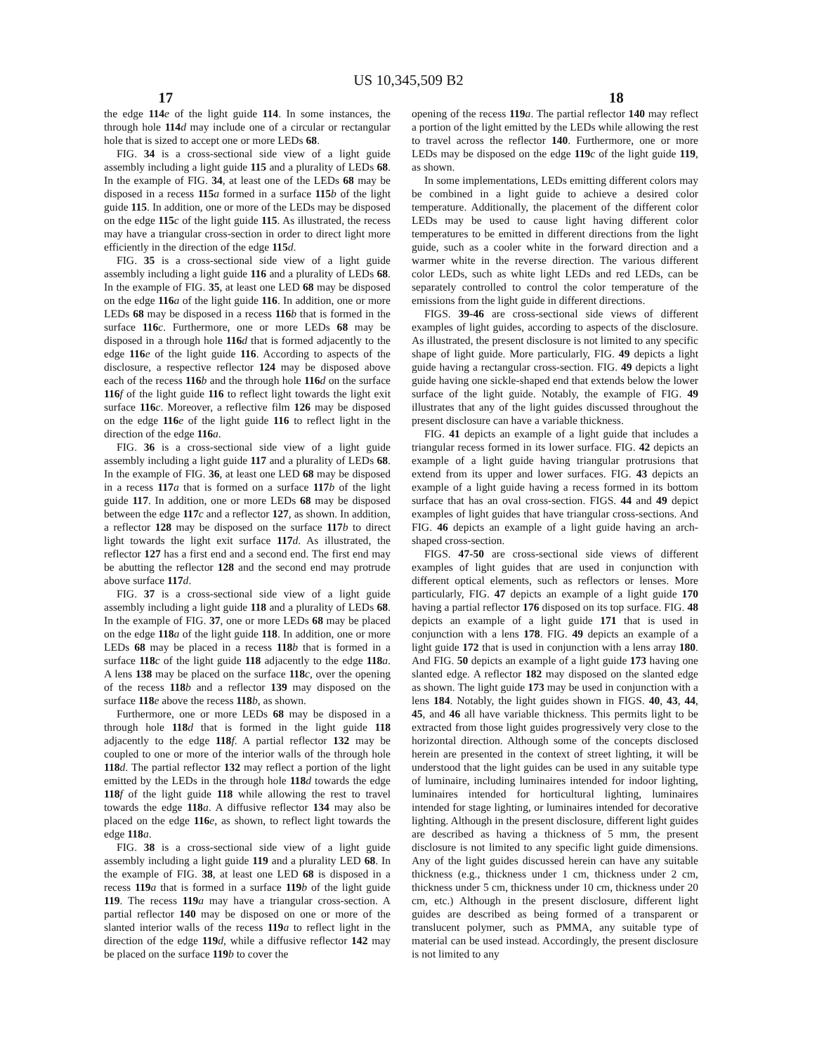US 10,345,509 B2
17 18
the edge 114 e of the light guide 114. In some instances, the through hole 114 d may include one of a circular or rectangular hole that is sized to accept one or more LEDs 68.
FIG. 34 is a cross-sectional side view of a light guide assembly including a light guide 115 and a plurality of LEDs 68. In the example of FIG. 34, at least one of the LEDs 68 may be disposed in a recess 115 a formed in a surface 115 b of the light guide 115. In addition, one or more of the LEDs may be disposed on the edge 115 c of the light guide 115. As illustrated, the recess may have a triangular cross-section in order to direct light more efficiently in the direction of the edge 115 d.
FIG. 35 is a cross-sectional side view of a light guide assembly including a light guide 116 and a plurality of LEDs 68. In the example of FIG. 35, at least one LED 68 may be disposed on the edge 116 a of the light guide 116. In addition, one or more LEDs 68 may be disposed in a recess 116 b that is formed in the surface 116 c. Furthermore, one or more LEDs 68 may be disposed in a through hole 116 d that is formed adjacently to the edge 116 e of the light guide 116. According to aspects of the disclosure, a respective reflector 124 may be disposed above each of the recess 116 b and the through hole 116 d on the surface 116 f of the light guide 116 to reflect light towards the light exit surface 116 c. Moreover, a reflective film 126 may be disposed on the edge 116 e of the light guide 116 to reflect light in the direction of the edge 116 a.
FIG. 36 is a cross-sectional side view of a light guide assembly including a light guide 117 and a plurality of LEDs 68. In the example of FIG. 36, at least one LED 68 may be disposed in a recess 117 a that is formed on a surface 117 b of the light guide 117. In addition, one or more LEDs 68 may be disposed between the edge 117 c and a reflector 127, as shown. In addition, a reflector 128 may be disposed on the surface 117 b to direct light towards the light exit surface 117 d. As illustrated, the reflector 127 has a first end and a second end. The first end may be abutting the reflector 128 and the second end may protrude above surface 117 d.
FIG. 37 is a cross-sectional side view of a light guide assembly including a light guide 118 and a plurality of LEDs 68. In the example of FIG. 37, one or more LEDs 68 may be placed on the edge 118 a of the light guide 118. In addition, one or more LEDs 68 may be placed in a recess 118 b that is formed in a surface 118 c of the light guide 118 adjacently to the edge 118 a. A lens 138 may be placed on the surface 118 c, over the opening of the recess 118 b and a reflector 139 may disposed on the surface 118 e above the recess 118 b, as shown.
Furthermore, one or more LEDs 68 may be disposed in a through hole 118 d that is formed in the light guide 118 adjacently to the edge 118 f. A partial reflector 132 may be coupled to one or more of the interior walls of the through hole 118 d. The partial reflector 132 may reflect a portion of the light emitted by the LEDs in the through hole 118 d towards the edge 118 f of the light guide 118 while allowing the rest to travel towards the edge 118 a. A diffusive reflector 134 may also be placed on the edge 116 e, as shown, to reflect light towards the edge 118 a.
FIG. 38 is a cross-sectional side view of a light guide assembly including a light guide 119 and a plurality LED 68. In the example of FIG. 38, at least one LED 68 is disposed in a recess 119 a that is formed in a surface 119 b of the light guide 119. The recess 119 a may have a triangular cross-section. A partial reflector 140 may be disposed on one or more of the slanted interior walls of the recess 119 a to reflect light in the direction of the edge 119 d, while a diffusive reflector 142 may be placed on the surface 119 b to cover the
opening of the recess 119 a. The partial reflector 140 may reflect a portion of the light emitted by the LEDs while allowing the rest to travel across the reflector 140. Furthermore, one or more LEDs may be disposed on the edge 119 c of the light guide 119, as shown.
In some implementations, LEDs emitting different colors may be combined in a light guide to achieve a desired color temperature. Additionally, the placement of the different color LEDs may be used to cause light having different color temperatures to be emitted in different directions from the light guide, such as a cooler white in the forward direction and a warmer white in the reverse direction. The various different color LEDs, such as white light LEDs and red LEDs, can be separately controlled to control the color temperature of the emissions from the light guide in different directions.
FIGS. 39-46 are cross-sectional side views of different examples of light guides, according to aspects of the disclosure. As illustrated, the present disclosure is not limited to any specific shape of light guide. More particularly, FIG. 49 depicts a light guide having a rectangular cross-section. FIG. 49 depicts a light guide having one sickle-shaped end that extends below the lower surface of the light guide. Notably, the example of FIG. 49 illustrates that any of the light guides discussed throughout the present disclosure can have a variable thickness.
FIG. 41 depicts an example of a light guide that includes a triangular recess formed in its lower surface. FIG. 42 depicts an example of a light guide having triangular protrusions that extend from its upper and lower surfaces. FIG. 43 depicts an example of a light guide having a recess formed in its bottom surface that has an oval cross-section. FIGS. 44 and 49 depict examples of light guides that have triangular cross-sections. And FIG. 46 depicts an example of a light guide having an arch-shaped cross-section.
FIGS. 47-50 are cross-sectional side views of different examples of light guides that are used in conjunction with different optical elements, such as reflectors or lenses. More particularly, FIG. 47 depicts an example of a light guide 170 having a partial reflector 176 disposed on its top surface. FIG. 48 depicts an example of a light guide 171 that is used in conjunction with a lens 178. FIG. 49 depicts an example of a light guide 172 that is used in conjunction with a lens array 180. And FIG. 50 depicts an example of a light guide 173 having one slanted edge. A reflector 182 may disposed on the slanted edge as shown. The light guide 173 may be used in conjunction with a lens 184. Notably, the light guides shown in FIGS. 40, 43, 44, 45, and 46 all have variable thickness. This permits light to be extracted from those light guides progressively very close to the horizontal direction. Although some of the concepts disclosed herein are presented in the context of street lighting, it will be understood that the light guides can be used in any suitable type of luminaire, including luminaires intended for indoor lighting, luminaires intended for horticultural lighting, luminaires intended for stage lighting, or luminaires intended for decorative lighting. Although in the present disclosure, different light guides are described as having a thickness of 5 mm, the present disclosure is not limited to any specific light guide dimensions. Any of the light guides discussed herein can have any suitable thickness (e.g., thickness under 1 cm, thickness under 2 cm, thickness under 5 cm, thickness under 10 cm, thickness under 20 cm, etc.) Although in the present disclosure, different light guides are described as being formed of a transparent or translucent polymer, such as PMMA, any suitable type of material can be used instead. Accordingly, the present disclosure is not limited to any